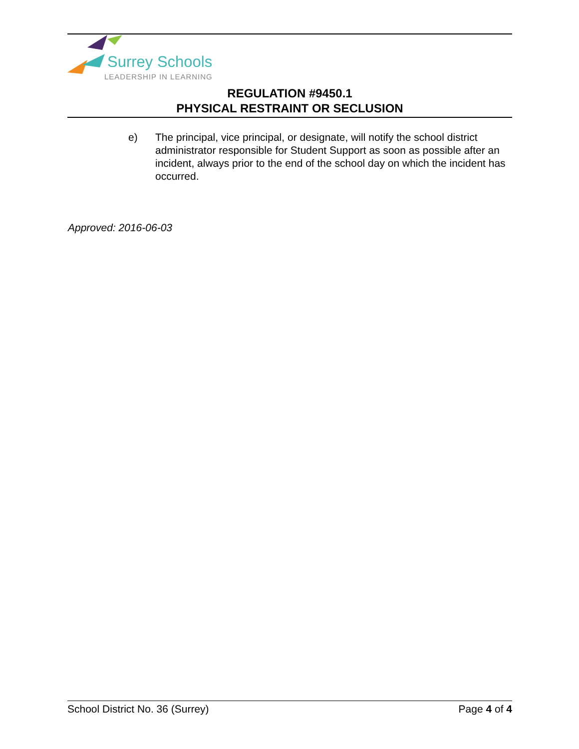Surrey Schools
LEADERSHIP IN LEARNING
REGULATION #9450.1
PHYSICAL RESTRAINT OR SECLUSION
e) The principal, vice principal, or designate, will notify the school district administrator responsible for Student Support as soon as possible after an incident, always prior to the end of the school day on which the incident has occurred.
Approved: 2016-06-03
School District No. 36 (Surrey) Page 4 of 4